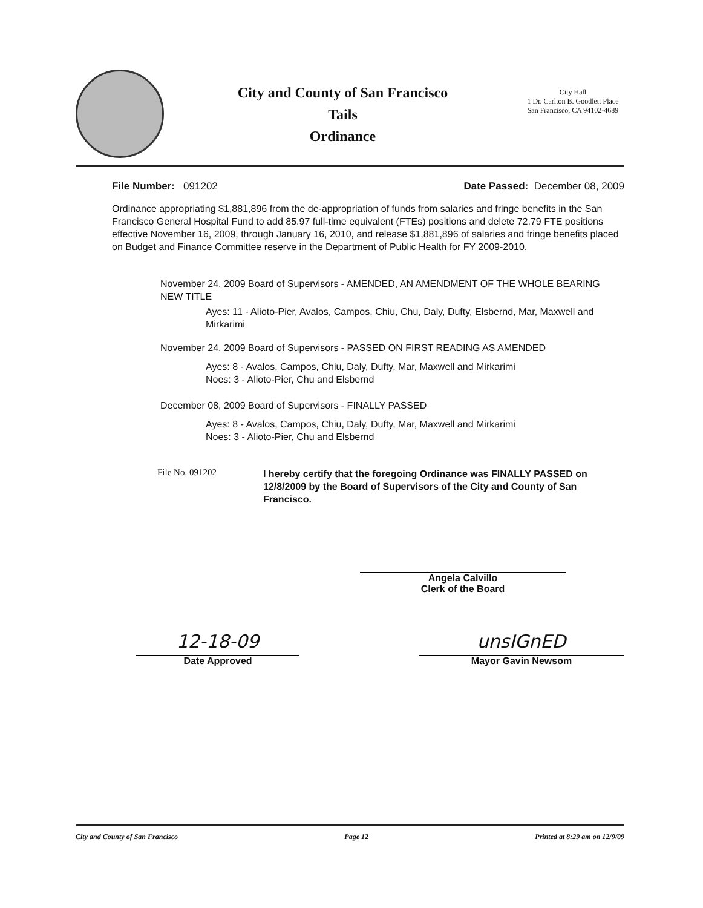City and County of San Francisco
Tails
Ordinance
City Hall
1 Dr. Carlton B. Goodlett Place
San Francisco, CA 94102-4689
File Number: 091202 Date Passed: December 08, 2009
Ordinance appropriating $1,881,896 from the de-appropriation of funds from salaries and fringe benefits in the San Francisco General Hospital Fund to add 85.97 full-time equivalent (FTEs) positions and delete 72.79 FTE positions effective November 16, 2009, through January 16, 2010, and release $1,881,896 of salaries and fringe benefits placed on Budget and Finance Committee reserve in the Department of Public Health for FY 2009-2010.
November 24, 2009 Board of Supervisors - AMENDED, AN AMENDMENT OF THE WHOLE BEARING NEW TITLE
Ayes: 11 - Alioto-Pier, Avalos, Campos, Chiu, Chu, Daly, Dufty, Elsbernd, Mar, Maxwell and Mirkarimi
November 24, 2009 Board of Supervisors - PASSED ON FIRST READING AS AMENDED
Ayes: 8 - Avalos, Campos, Chiu, Daly, Dufty, Mar, Maxwell and Mirkarimi
Noes: 3 - Alioto-Pier, Chu and Elsbernd
December 08, 2009 Board of Supervisors - FINALLY PASSED
Ayes: 8 - Avalos, Campos, Chiu, Daly, Dufty, Mar, Maxwell and Mirkarimi
Noes: 3 - Alioto-Pier, Chu and Elsbernd
File No. 091202
I hereby certify that the foregoing Ordinance was FINALLY PASSED on 12/8/2009 by the Board of Supervisors of the City and County of San Francisco.
Angela Calvillo
Clerk of the Board
12-18-09
Date Approved
unsIGnED
Mayor Gavin Newsom
City and County of San Francisco Page 12 Printed at 8:29 am on 12/9/09